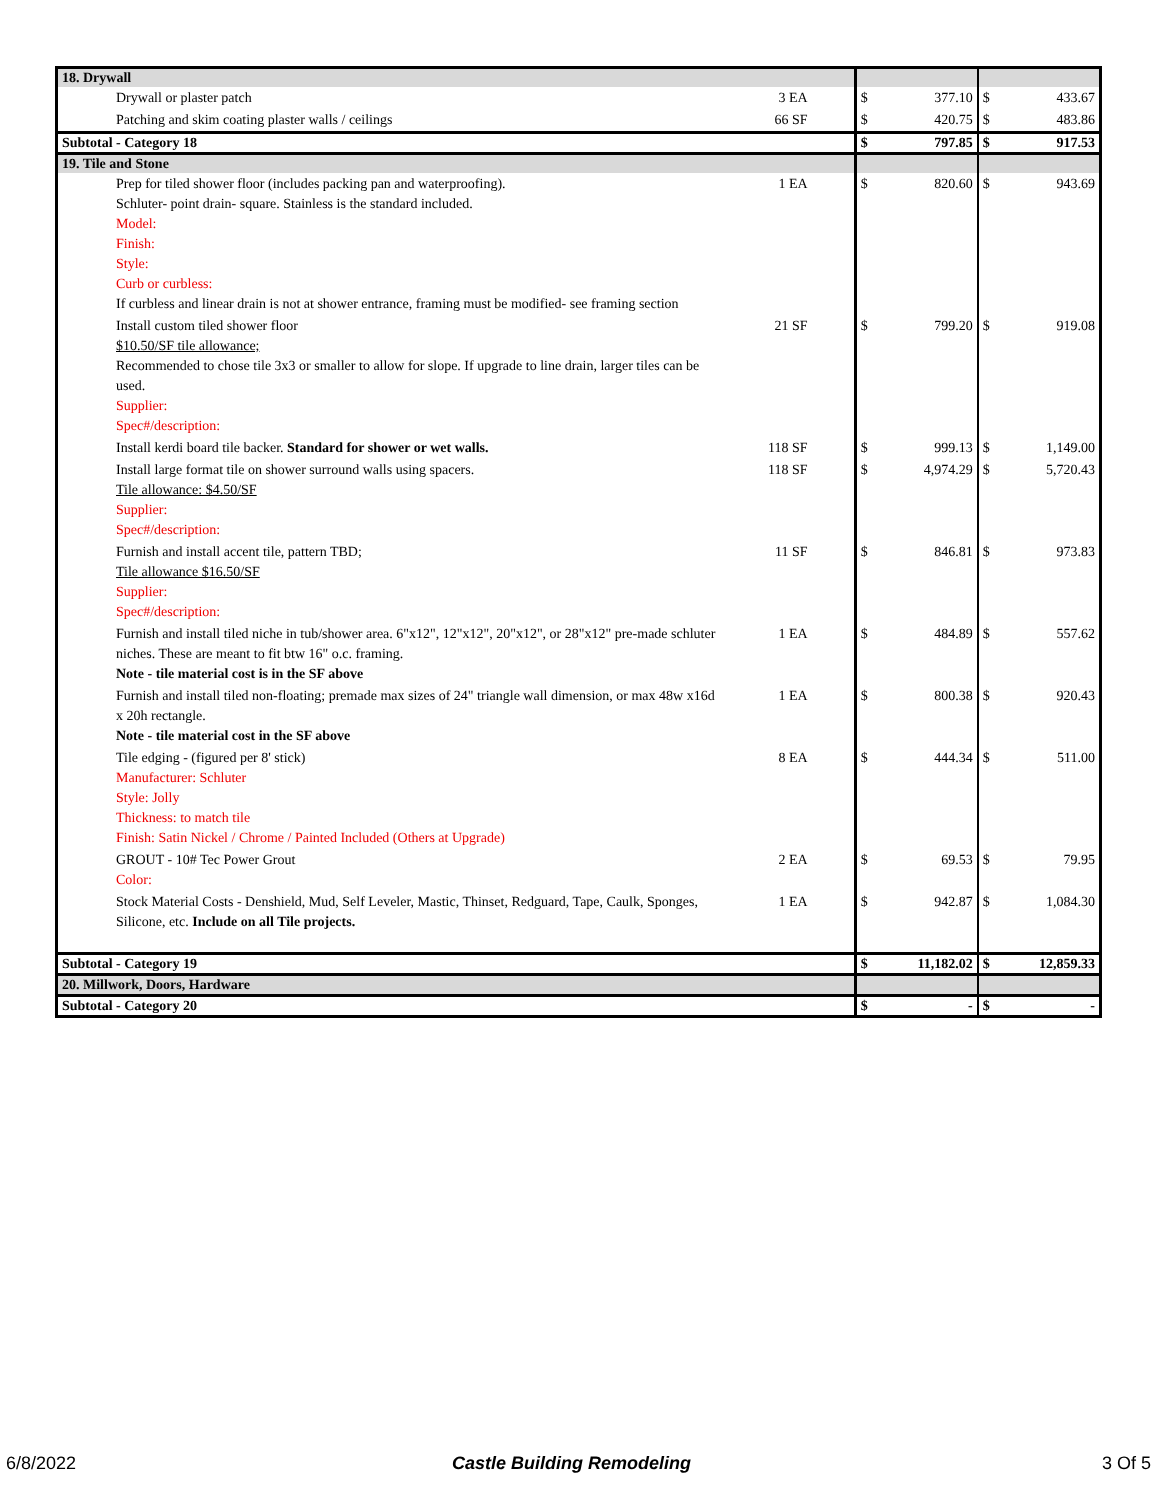| 18. Drywall | | | | | |
| Drywall or plaster patch | 3 EA | $ | 377.10 | $ | 433.67 |
| Patching and skim coating plaster walls / ceilings | 66 SF | $ | 420.75 | $ | 483.86 |
| Subtotal - Category 18 | | $ | 797.85 | $ | 917.53 |
| 19. Tile and Stone | | | | | |
| Prep for tiled shower floor (includes packing pan and waterproofing). Schluter- point drain- square. Stainless is the standard included. Model: Finish: Style: Curb or curbless: If curbless and linear drain is not at shower entrance, framing must be modified- see framing section | 1 EA | $ | 820.60 | $ | 943.69 |
| Install custom tiled shower floor $10.50/SF tile allowance; Recommended to chose tile 3x3 or smaller to allow for slope. If upgrade to line drain, larger tiles can be used. Supplier: Spec#/description: | 21 SF | $ | 799.20 | $ | 919.08 |
| Install kerdi board tile backer. Standard for shower or wet walls. | 118 SF | $ | 999.13 | $ | 1,149.00 |
| Install large format tile on shower surround walls using spacers. Tile allowance: $4.50/SF Supplier: Spec#/description: | 118 SF | $ | 4,974.29 | $ | 5,720.43 |
| Furnish and install accent tile, pattern TBD; Tile allowance $16.50/SF Supplier: Spec#/description: | 11 SF | $ | 846.81 | $ | 973.83 |
| Furnish and install tiled niche in tub/shower area. 6"x12", 12"x12", 20"x12", or 28"x12" pre-made schluter niches. These are meant to fit btw 16" o.c. framing. Note - tile material cost is in the SF above | 1 EA | $ | 484.89 | $ | 557.62 |
| Furnish and install tiled non-floating; premade max sizes of 24" triangle wall dimension, or max 48w x16d x 20h rectangle. Note - tile material cost in the SF above | 1 EA | $ | 800.38 | $ | 920.43 |
| Tile edging - (figured per 8' stick) Manufacturer: Schluter Style: Jolly Thickness: to match tile Finish: Satin Nickel / Chrome / Painted Included (Others at Upgrade) | 8 EA | $ | 444.34 | $ | 511.00 |
| GROUT - 10# Tec Power Grout Color: | 2 EA | $ | 69.53 | $ | 79.95 |
| Stock Material Costs - Denshield, Mud, Self Leveler, Mastic, Thinset, Redguard, Tape, Caulk, Sponges, Silicone, etc. Include on all Tile projects. | 1 EA | $ | 942.87 | $ | 1,084.30 |
| Subtotal - Category 19 | | $ | 11,182.02 | $ | 12,859.33 |
| 20. Millwork, Doors, Hardware | | | | | |
| Subtotal - Category 20 | | $ | - | $ | - |
6/8/2022 Castle Building Remodeling 3 Of 5